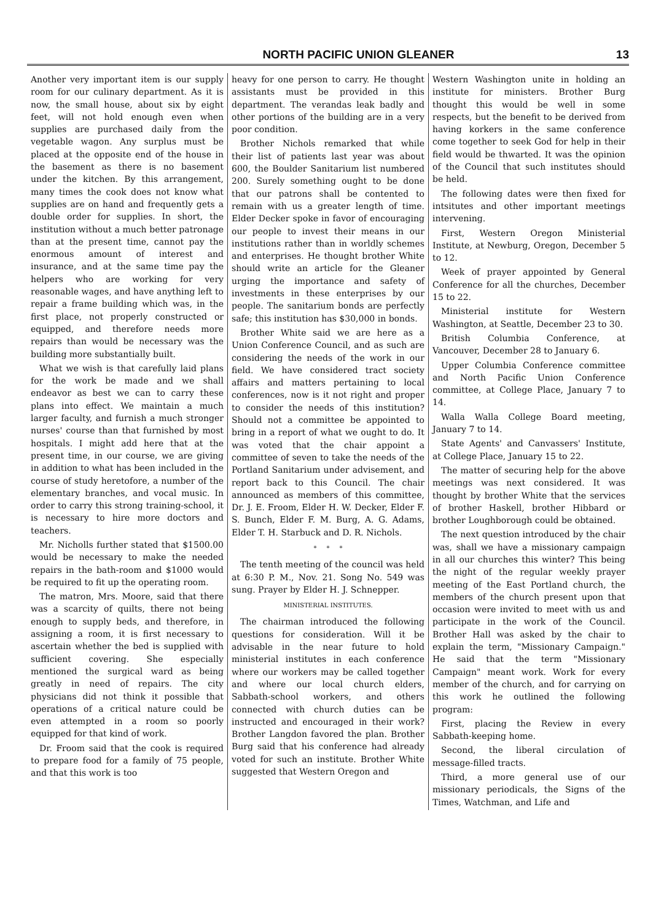NORTH PACIFIC UNION GLEANER 13
Another very important item is our supply room for our culinary department. As it is now, the small house, about six by eight feet, will not hold enough even when supplies are purchased daily from the vegetable wagon. Any surplus must be placed at the opposite end of the house in the basement as there is no basement under the kitchen. By this arrangement, many times the cook does not know what supplies are on hand and frequently gets a double order for supplies. In short, the institution without a much better patronage than at the present time, cannot pay the enormous amount of interest and insurance, and at the same time pay the helpers who are working for very reasonable wages, and have anything left to repair a frame building which was, in the first place, not properly constructed or equipped, and therefore needs more repairs than would be necessary was the building more substantially built.
What we wish is that carefully laid plans for the work be made and we shall endeavor as best we can to carry these plans into effect. We maintain a much larger faculty, and furnish a much stronger nurses' course than that furnished by most hospitals. I might add here that at the present time, in our course, we are giving in addition to what has been included in the course of study heretofore, a number of the elementary branches, and vocal music. In order to carry this strong training-school, it is necessary to hire more doctors and teachers.
Mr. Nicholls further stated that $1500.00 would be necessary to make the needed repairs in the bath-room and $1000 would be required to fit up the operating room.
The matron, Mrs. Moore, said that there was a scarcity of quilts, there not being enough to supply beds, and therefore, in assigning a room, it is first necessary to ascertain whether the bed is supplied with sufficient covering. She especially mentioned the surgical ward as being greatly in need of repairs. The city physicians did not think it possible that operations of a critical nature could be even attempted in a room so poorly equipped for that kind of work.
Dr. Froom said that the cook is required to prepare food for a family of 75 people, and that this work is too
heavy for one person to carry. He thought assistants must be provided in this department. The verandas leak badly and other portions of the building are in a very poor condition.
Brother Nichols remarked that while their list of patients last year was about 600, the Boulder Sanitarium list numbered 200. Surely something ought to be done that our patrons shall be contented to remain with us a greater length of time. Elder Decker spoke in favor of encouraging our people to invest their means in our institutions rather than in worldly schemes and enterprises. He thought brother White should write an article for the Gleaner urging the importance and safety of investments in these enterprises by our people. The sanitarium bonds are perfectly safe; this institution has $30,000 in bonds.
Brother White said we are here as a Union Conference Council, and as such are considering the needs of the work in our field. We have considered tract society affairs and matters pertaining to local conferences, now is it not right and proper to consider the needs of this institution? Should not a committee be appointed to bring in a report of what we ought to do. It was voted that the chair appoint a committee of seven to take the needs of the Portland Sanitarium under advisement, and report back to this Council. The chair announced as members of this committee, Dr. J. E. Froom, Elder H. W. Decker, Elder F. S. Bunch, Elder F. M. Burg, A. G. Adams, Elder T. H. Starbuck and D. R. Nichols.
* * *
The tenth meeting of the council was held at 6:30 P. M., Nov. 21. Song No. 549 was sung. Prayer by Elder H. J. Schnepper.
MINISTERIAL INSTITUTES.
The chairman introduced the following questions for consideration. Will it be advisable in the near future to hold ministerial institutes in each conference where our workers may be called together and where our local church elders, Sabbath-school workers, and others connected with church duties can be instructed and encouraged in their work? Brother Langdon favored the plan. Brother Burg said that his conference had already voted for such an institute. Brother White suggested that Western Oregon and
Western Washington unite in holding an institute for ministers. Brother Burg thought this would be well in some respects, but the benefit to be derived from having korkers in the same conference come together to seek God for help in their field would be thwarted. It was the opinion of the Council that such institutes should be held.
The following dates were then fixed for intsitutes and other important meetings intervening.
First, Western Oregon Ministerial Institute, at Newburg, Oregon, December 5 to 12.
Week of prayer appointed by General Conference for all the churches, December 15 to 22.
Ministerial institute for Western Washington, at Seattle, December 23 to 30.
British Columbia Conference, at Vancouver, December 28 to January 6.
Upper Columbia Conference committee and North Pacific Union Conference committee, at College Place, January 7 to 14.
Walla Walla College Board meeting, January 7 to 14.
State Agents' and Canvassers' Institute, at College Place, January 15 to 22.
The matter of securing help for the above meetings was next considered. It was thought by brother White that the services of brother Haskell, brother Hibbard or brother Loughborough could be obtained.
The next question introduced by the chair was, shall we have a missionary campaign in all our churches this winter? This being the night of the regular weekly prayer meeting of the East Portland church, the members of the church present upon that occasion were invited to meet with us and participate in the work of the Council. Brother Hall was asked by the chair to explain the term, "Missionary Campaign." He said that the term "Missionary Campaign" meant work. Work for every member of the church, and for carrying on this work he outlined the following program:
First, placing the Review in every Sabbath-keeping home.
Second, the liberal circulation of message-filled tracts.
Third, a more general use of our missionary periodicals, the Signs of the Times, Watchman, and Life and